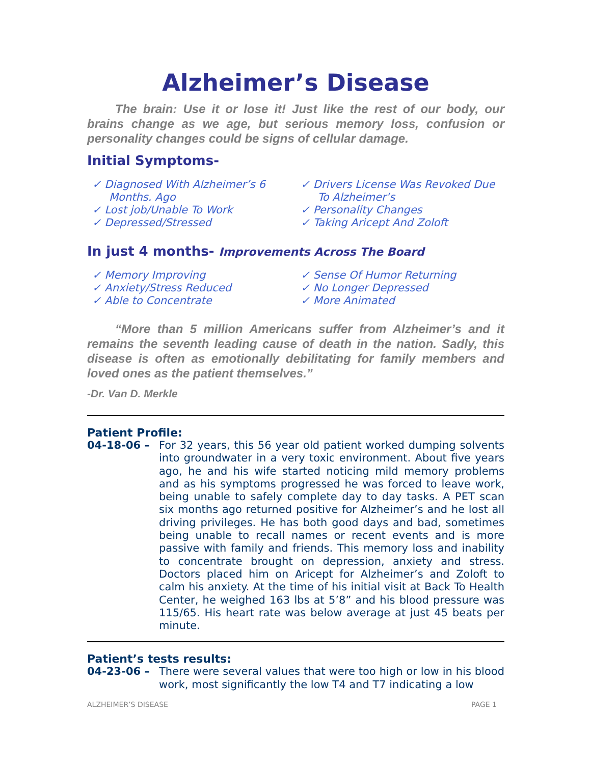Alzheimer’s Disease
The brain: Use it or lose it! Just like the rest of our body, our brains change as we age, but serious memory loss, confusion or personality changes could be signs of cellular damage.
Initial Symptoms-
✓ Diagnosed With Alzheimer’s 6 Months. Ago
✓ Lost job/Unable To Work
✓ Depressed/Stressed
✓ Drivers License Was Revoked Due To Alzheimer’s
✓ Personality Changes
✓ Taking Aricept And Zoloft
In just 4 months- Improvements Across The Board
✓ Memory Improving
✓ Anxiety/Stress Reduced
✓ Able to Concentrate
✓ Sense Of Humor Returning
✓ No Longer Depressed
✓ More Animated
“More than 5 million Americans suffer from Alzheimer’s and it remains the seventh leading cause of death in the nation. Sadly, this disease is often as emotionally debilitating for family members and loved ones as the patient themselves.”
-Dr. Van D. Merkle
Patient Profile:
04-18-06 – For 32 years, this 56 year old patient worked dumping solvents into groundwater in a very toxic environment. About five years ago, he and his wife started noticing mild memory problems and as his symptoms progressed he was forced to leave work, being unable to safely complete day to day tasks. A PET scan six months ago returned positive for Alzheimer’s and he lost all driving privileges. He has both good days and bad, sometimes being unable to recall names or recent events and is more passive with family and friends. This memory loss and inability to concentrate brought on depression, anxiety and stress. Doctors placed him on Aricept for Alzheimer’s and Zoloft to calm his anxiety. At the time of his initial visit at Back To Health Center, he weighed 163 lbs at 5’8” and his blood pressure was 115/65. His heart rate was below average at just 45 beats per minute.
Patient’s tests results:
04-23-06 – There were several values that were too high or low in his blood work, most significantly the low T4 and T7 indicating a low
ALZHEIMER’S DISEASE PAGE 1